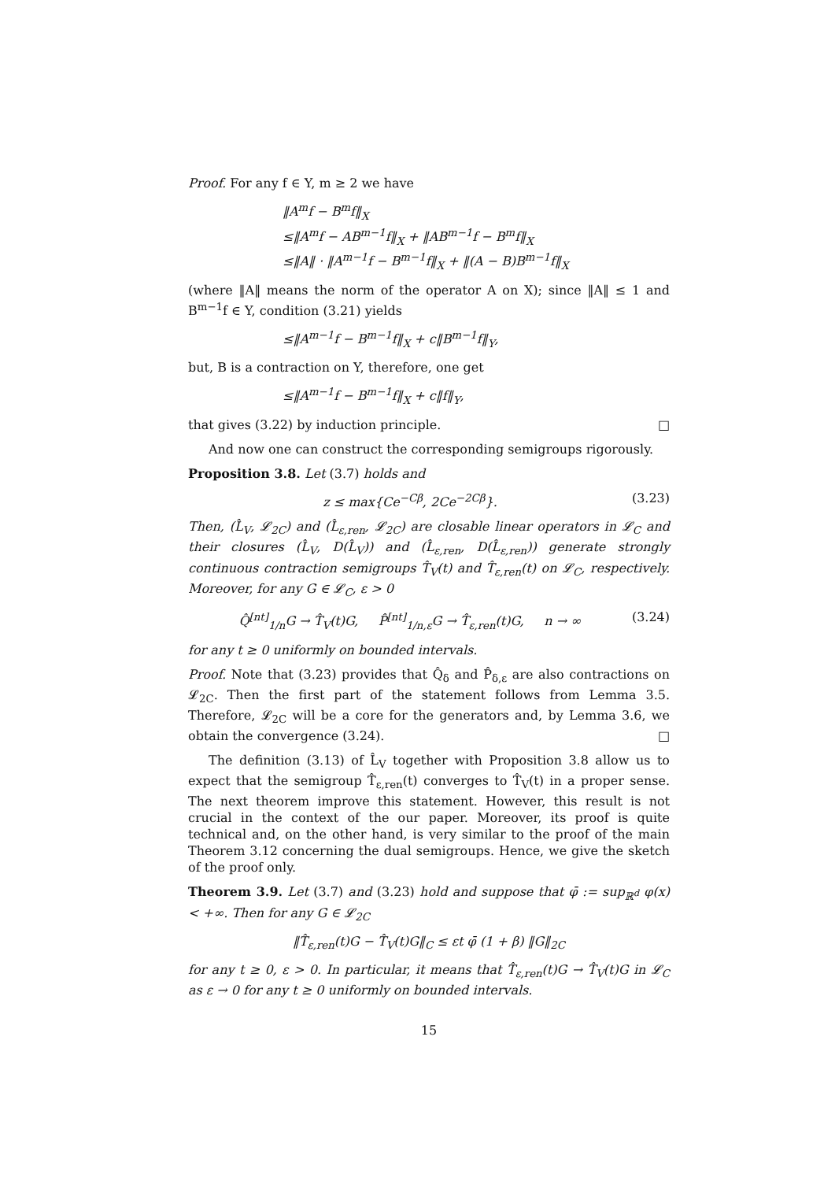Proof. For any f ∈ Y, m ≥ 2 we have
‖A<sup>m</sup>f − B<sup>m</sup>f‖<sub>X</sub>
≤‖A<sup>m</sup>f − AB<sup>m−1</sup>f‖<sub>X</sub> + ‖AB<sup>m−1</sup>f − B<sup>m</sup>f‖<sub>X</sub>
≤‖A‖ · ‖A<sup>m−1</sup>f − B<sup>m−1</sup>f‖<sub>X</sub> + ‖(A − B)B<sup>m−1</sup>f‖<sub>X</sub>
(where ‖A‖ means the norm of the operator A on X); since ‖A‖ ≤ 1 and B<sup>m−1</sup>f ∈ Y, condition (3.21) yields
≤‖A<sup>m−1</sup>f − B<sup>m−1</sup>f‖<sub>X</sub> + c‖B<sup>m−1</sup>f‖<sub>Y</sub>,
but, B is a contraction on Y, therefore, one get
≤‖A<sup>m−1</sup>f − B<sup>m−1</sup>f‖<sub>X</sub> + c‖f‖<sub>Y</sub>,
that gives (3.22) by induction principle. □
And now one can construct the corresponding semigroups rigorously.
Proposition 3.8. Let (3.7) holds and
z ≤ max{Ce<sup>−Cβ</sup>, 2Ce<sup>−2Cβ</sup>}. (3.23)
Then, (L̂<sub>V</sub>, 𝓛<sub>2C</sub>) and (L̂<sub>ε,ren</sub>, 𝓛<sub>2C</sub>) are closable linear operators in 𝓛<sub>C</sub> and their closures (L̂<sub>V</sub>, D(L̂<sub>V</sub>)) and (L̂<sub>ε,ren</sub>, D(L̂<sub>ε,ren</sub>)) generate strongly continuous contraction semigroups T̂<sub>V</sub>(t) and T̂<sub>ε,ren</sub>(t) on 𝓛<sub>C</sub>, respectively. Moreover, for any G ∈ 𝓛<sub>C</sub>, ε > 0
Q̂<sup>[nt]</sup><sub>1/n</sub>G → T̂<sub>V</sub>(t)G, P̂<sup>[nt]</sup><sub>1/n,ε</sub>G → T̂<sub>ε,ren</sub>(t)G, n → ∞ (3.24)
for any t ≥ 0 uniformly on bounded intervals.
Proof. Note that (3.23) provides that Q̂<sub>δ</sub> and P̂<sub>δ,ε</sub> are also contractions on 𝓛<sub>2C</sub>. Then the first part of the statement follows from Lemma 3.5. Therefore, 𝓛<sub>2C</sub> will be a core for the generators and, by Lemma 3.6, we obtain the convergence (3.24). □
The definition (3.13) of L̂<sub>V</sub> together with Proposition 3.8 allow us to expect that the semigroup T̂<sub>ε,ren</sub>(t) converges to T̂<sub>V</sub>(t) in a proper sense. The next theorem improve this statement. However, this result is not crucial in the context of the our paper. Moreover, its proof is quite technical and, on the other hand, is very similar to the proof of the main Theorem 3.12 concerning the dual semigroups. Hence, we give the sketch of the proof only.
Theorem 3.9. Let (3.7) and (3.23) hold and suppose that φ̄ := sup<sub>ℝ<sup>d</sup></sub> φ(x) < +∞. Then for any G ∈ 𝓛<sub>2C</sub>
‖T̂<sub>ε,ren</sub>(t)G − T̂<sub>V</sub>(t)G‖<sub>C</sub> ≤ εt φ̄ (1 + β) ‖G‖<sub>2C</sub>
for any t ≥ 0, ε > 0. In particular, it means that T̂<sub>ε,ren</sub>(t)G → T̂<sub>V</sub>(t)G in 𝓛<sub>C</sub> as ε → 0 for any t ≥ 0 uniformly on bounded intervals.
15